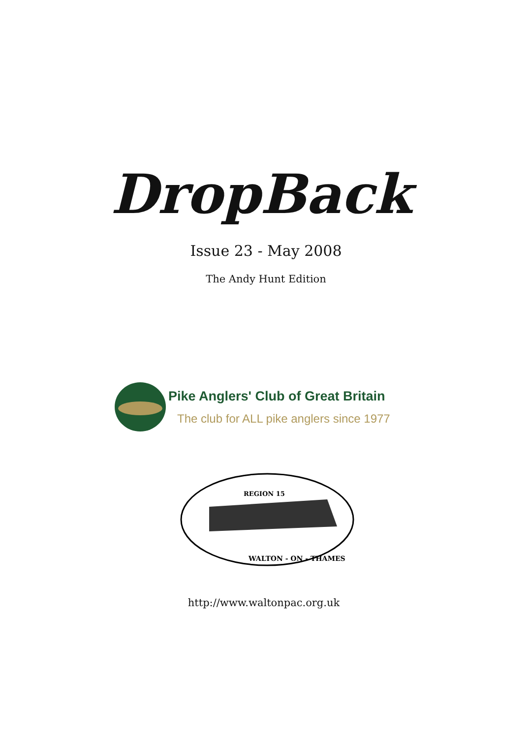DropBack
Issue 23 - May 2008
The Andy Hunt Edition
Pike Anglers' Club of Great Britain
The club for ALL pike anglers since 1977
REGION 15
WALTON - ON - THAMES
http://www.waltonpac.org.uk